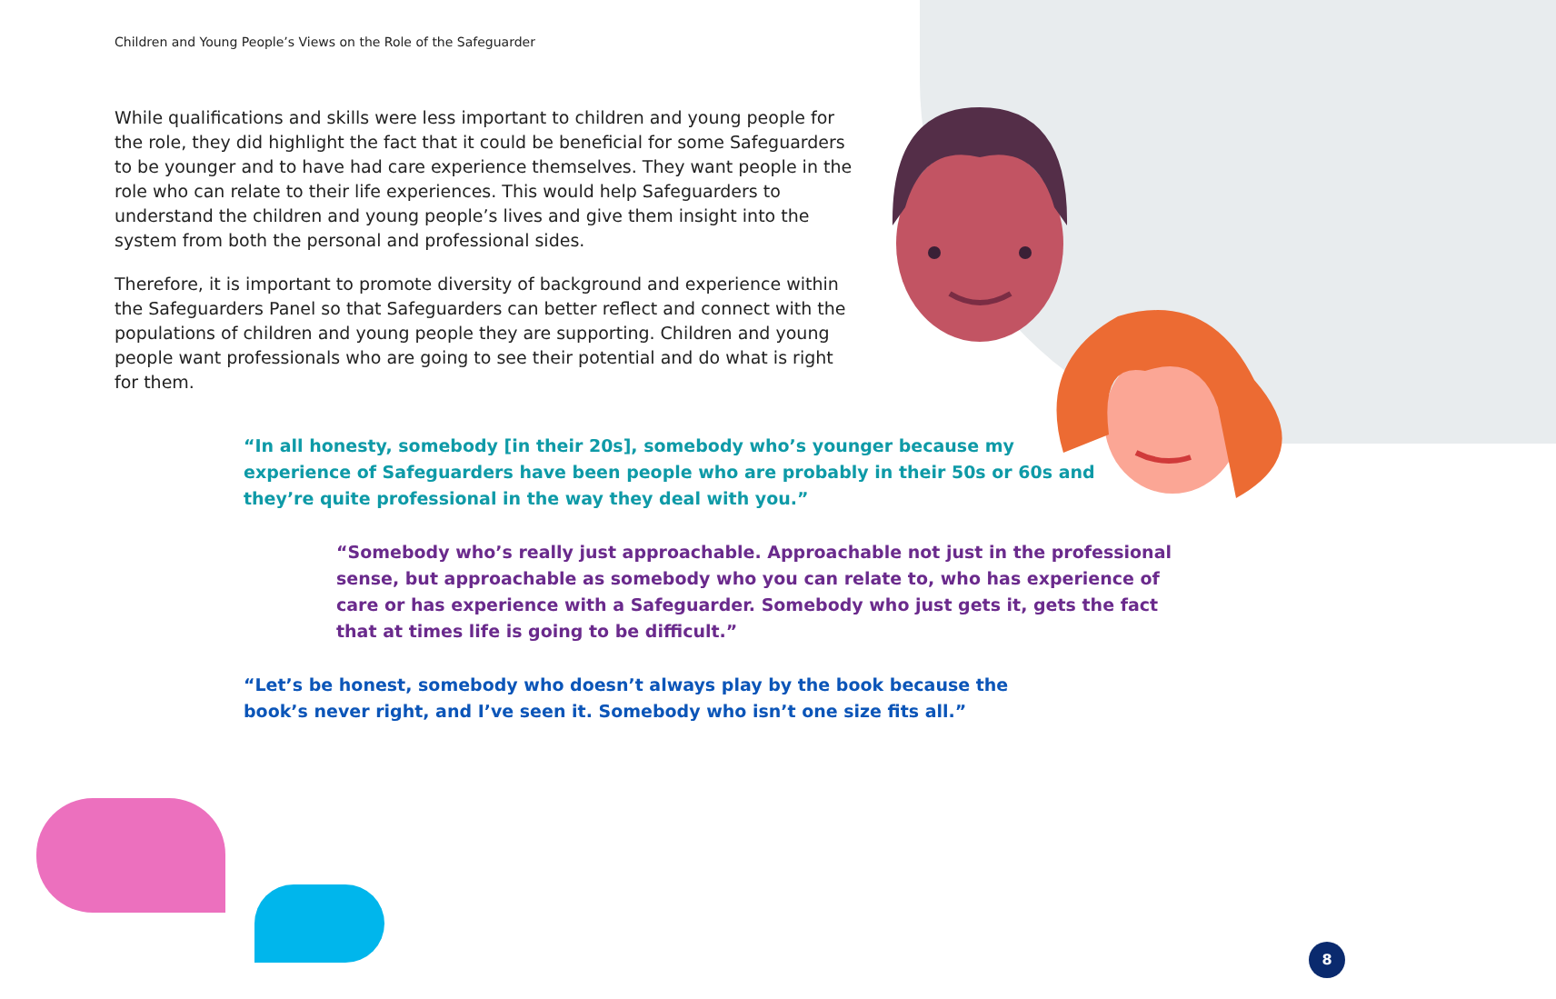Children and Young People’s Views on the Role of the Safeguarder
While qualifications and skills were less important to children and young people for the role, they did highlight the fact that it could be beneficial for some Safeguarders to be younger and to have had care experience themselves. They want people in the role who can relate to their life experiences. This would help Safeguarders to understand the children and young people’s lives and give them insight into the system from both the personal and professional sides.
Therefore, it is important to promote diversity of background and experience within the Safeguarders Panel so that Safeguarders can better reflect and connect with the populations of children and young people they are supporting. Children and young people want professionals who are going to see their potential and do what is right for them.
“In all honesty, somebody [in their 20s], somebody who’s younger because my experience of Safeguarders have been people who are probably in their 50s or 60s and they’re quite professional in the way they deal with you.”
“Somebody who’s really just approachable. Approachable not just in the professional sense, but approachable as somebody who you can relate to, who has experience of care or has experience with a Safeguarder. Somebody who just gets it, gets the fact that at times life is going to be difficult.”
“Let’s be honest, somebody who doesn’t always play by the book because the book’s never right, and I’ve seen it. Somebody who isn’t one size fits all.”
8